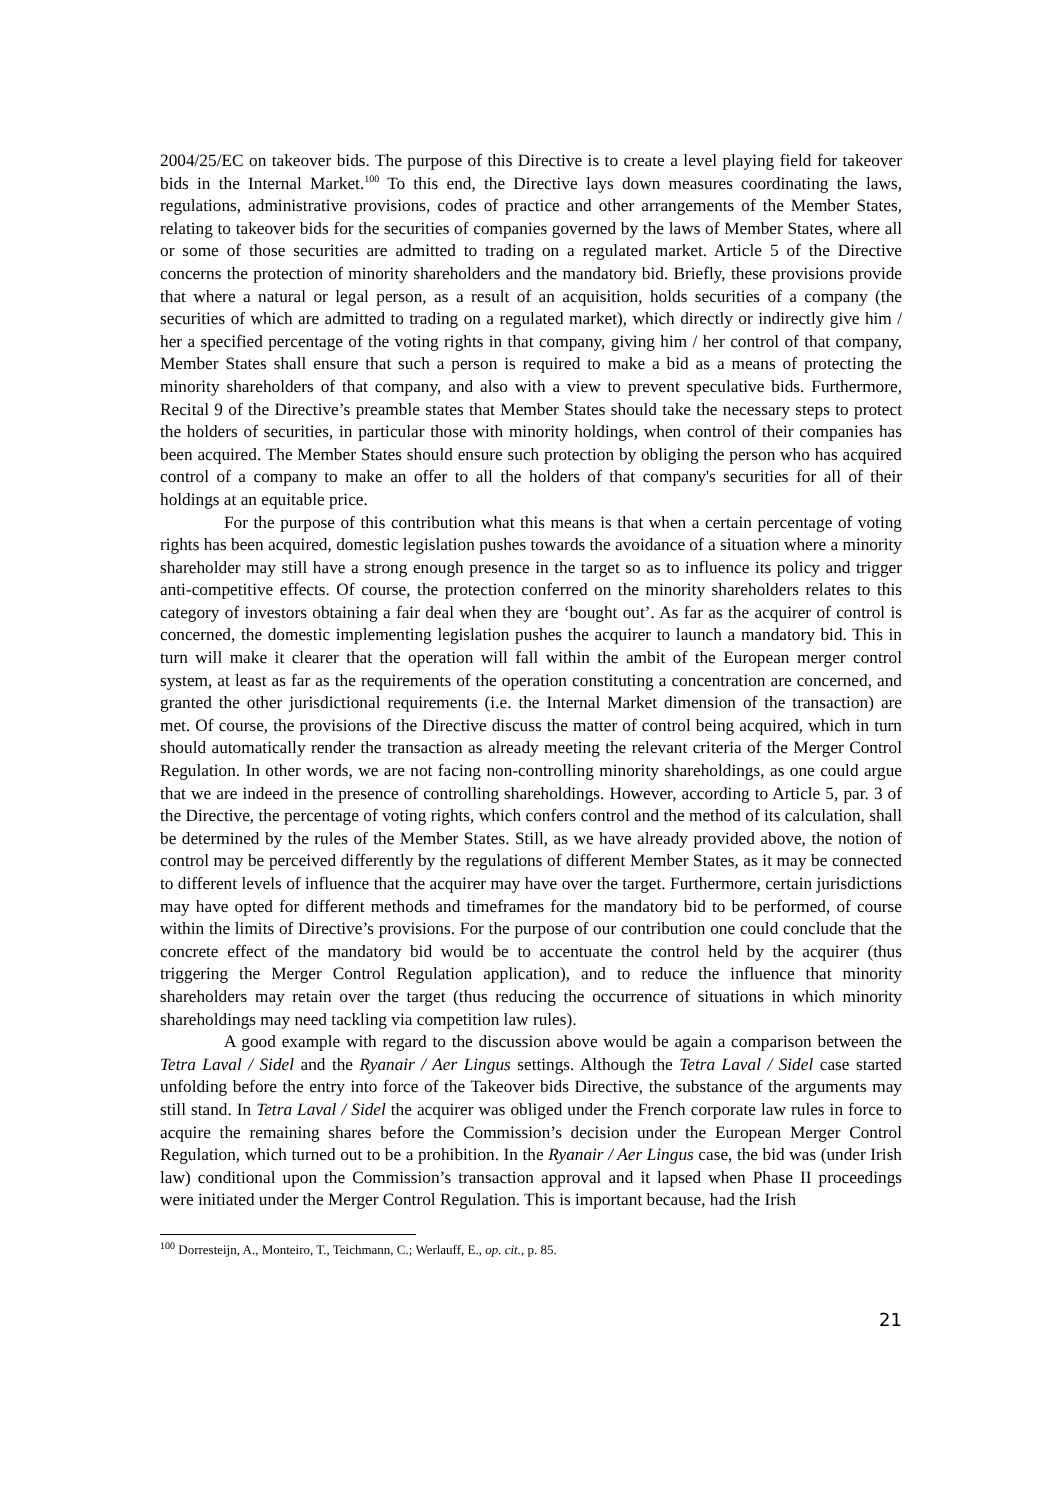2004/25/EC on takeover bids. The purpose of this Directive is to create a level playing field for takeover bids in the Internal Market.<sup>100</sup> To this end, the Directive lays down measures coordinating the laws, regulations, administrative provisions, codes of practice and other arrangements of the Member States, relating to takeover bids for the securities of companies governed by the laws of Member States, where all or some of those securities are admitted to trading on a regulated market. Article 5 of the Directive concerns the protection of minority shareholders and the mandatory bid. Briefly, these provisions provide that where a natural or legal person, as a result of an acquisition, holds securities of a company (the securities of which are admitted to trading on a regulated market), which directly or indirectly give him / her a specified percentage of the voting rights in that company, giving him / her control of that company, Member States shall ensure that such a person is required to make a bid as a means of protecting the minority shareholders of that company, and also with a view to prevent speculative bids. Furthermore, Recital 9 of the Directive’s preamble states that Member States should take the necessary steps to protect the holders of securities, in particular those with minority holdings, when control of their companies has been acquired. The Member States should ensure such protection by obliging the person who has acquired control of a company to make an offer to all the holders of that company's securities for all of their holdings at an equitable price.
For the purpose of this contribution what this means is that when a certain percentage of voting rights has been acquired, domestic legislation pushes towards the avoidance of a situation where a minority shareholder may still have a strong enough presence in the target so as to influence its policy and trigger anti-competitive effects. Of course, the protection conferred on the minority shareholders relates to this category of investors obtaining a fair deal when they are ‘bought out’. As far as the acquirer of control is concerned, the domestic implementing legislation pushes the acquirer to launch a mandatory bid. This in turn will make it clearer that the operation will fall within the ambit of the European merger control system, at least as far as the requirements of the operation constituting a concentration are concerned, and granted the other jurisdictional requirements (i.e. the Internal Market dimension of the transaction) are met. Of course, the provisions of the Directive discuss the matter of control being acquired, which in turn should automatically render the transaction as already meeting the relevant criteria of the Merger Control Regulation. In other words, we are not facing non-controlling minority shareholdings, as one could argue that we are indeed in the presence of controlling shareholdings. However, according to Article 5, par. 3 of the Directive, the percentage of voting rights, which confers control and the method of its calculation, shall be determined by the rules of the Member States. Still, as we have already provided above, the notion of control may be perceived differently by the regulations of different Member States, as it may be connected to different levels of influence that the acquirer may have over the target. Furthermore, certain jurisdictions may have opted for different methods and timeframes for the mandatory bid to be performed, of course within the limits of Directive’s provisions. For the purpose of our contribution one could conclude that the concrete effect of the mandatory bid would be to accentuate the control held by the acquirer (thus triggering the Merger Control Regulation application), and to reduce the influence that minority shareholders may retain over the target (thus reducing the occurrence of situations in which minority shareholdings may need tackling via competition law rules).
A good example with regard to the discussion above would be again a comparison between the Tetra Laval / Sidel and the Ryanair / Aer Lingus settings. Although the Tetra Laval / Sidel case started unfolding before the entry into force of the Takeover bids Directive, the substance of the arguments may still stand. In Tetra Laval / Sidel the acquirer was obliged under the French corporate law rules in force to acquire the remaining shares before the Commission’s decision under the European Merger Control Regulation, which turned out to be a prohibition. In the Ryanair / Aer Lingus case, the bid was (under Irish law) conditional upon the Commission’s transaction approval and it lapsed when Phase II proceedings were initiated under the Merger Control Regulation. This is important because, had the Irish
<sup>100</sup> Dorresteijn, A., Monteiro, T., Teichmann, C.; Werlauff, E., op. cit., p. 85.
21